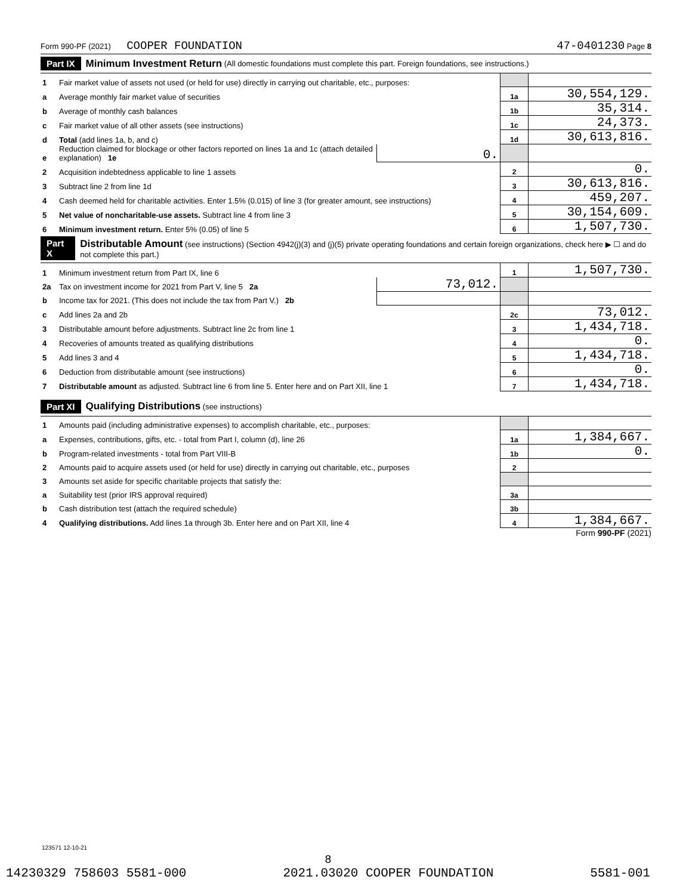Form 990-PF (2021) COOPER FOUNDATION 47-0401230 Page 8
Part IX Minimum Investment Return (All domestic foundations must complete this part. Foreign foundations, see instructions.)
| 1 | Fair market value of assets not used (or held for use) directly in carrying out charitable, etc., purposes: | | | |
| a | Average monthly fair market value of securities | | 1a | 30,554,129. |
| b | Average of monthly cash balances | | 1b | 35,314. |
| c | Fair market value of all other assets (see instructions) | | 1c | 24,373. |
| d | Total (add lines 1a, b, and c) | | 1d | 30,613,816. |
| e | Reduction claimed for blockage or other factors reported on lines 1a and 1c (attach detailed explanation) 1e | 0. | | |
| 2 | Acquisition indebtedness applicable to line 1 assets | | 2 | 0. |
| 3 | Subtract line 2 from line 1d | | 3 | 30,613,816. |
| 4 | Cash deemed held for charitable activities. Enter 1.5% (0.015) of line 3 (for greater amount, see instructions) | | 4 | 459,207. |
| 5 | Net value of noncharitable-use assets. Subtract line 4 from line 3 | | 5 | 30,154,609. |
| 6 | Minimum investment return. Enter 5% (0.05) of line 5 | | 6 | 1,507,730. |
Part X Distributable Amount (see instructions) (Section 4942(j)(3) and (j)(5) private operating foundations and certain foreign organizations, check here ▶ ☐ and do not complete this part.)
| 1 | Minimum investment return from Part IX, line 6 | | 1 | 1,507,730. |
| 2a | Tax on investment income for 2021 from Part V, line 5 2a | 73,012. | | |
| b | Income tax for 2021. (This does not include the tax from Part V.) 2b | | | |
| c | Add lines 2a and 2b | | 2c | 73,012. |
| 3 | Distributable amount before adjustments. Subtract line 2c from line 1 | | 3 | 1,434,718. |
| 4 | Recoveries of amounts treated as qualifying distributions | | 4 | 0. |
| 5 | Add lines 3 and 4 | | 5 | 1,434,718. |
| 6 | Deduction from distributable amount (see instructions) | | 6 | 0. |
| 7 | Distributable amount as adjusted. Subtract line 6 from line 5. Enter here and on Part XII, line 1 | | 7 | 1,434,718. |
Part XI Qualifying Distributions (see instructions)
| 1 | Amounts paid (including administrative expenses) to accomplish charitable, etc., purposes: | | |
| a | Expenses, contributions, gifts, etc. - total from Part I, column (d), line 26 | 1a | 1,384,667. |
| b | Program-related investments - total from Part VIII-B | 1b | 0. |
| 2 | Amounts paid to acquire assets used (or held for use) directly in carrying out charitable, etc., purposes | 2 | |
| 3 | Amounts set aside for specific charitable projects that satisfy the: | | |
| a | Suitability test (prior IRS approval required) | 3a | |
| b | Cash distribution test (attach the required schedule) | 3b | |
| 4 | Qualifying distributions. Add lines 1a through 3b. Enter here and on Part XII, line 4 | 4 | 1,384,667. |
Form 990-PF (2021)
123571 12-10-21
8
14230329 758603 5581-000 2021.03020 COOPER FOUNDATION 5581-001